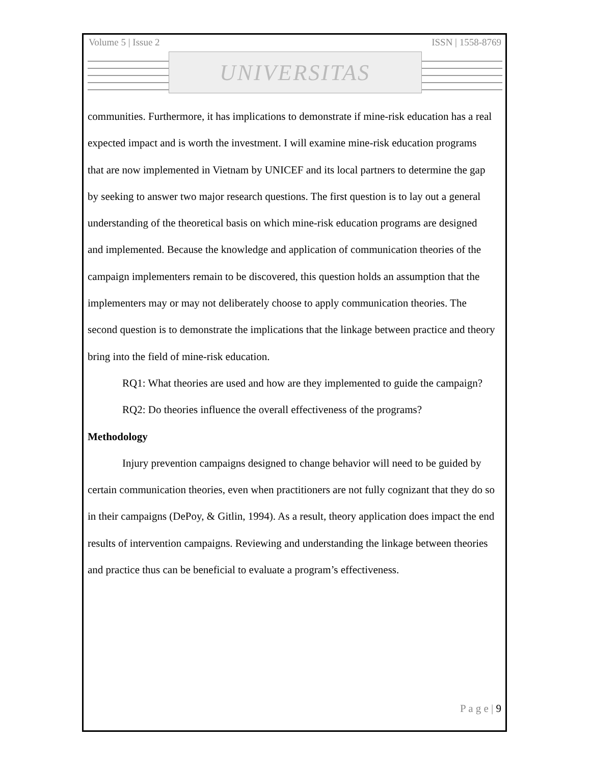Volume 5 | Issue 2 ISSN | 1558-8769
UNIVERSITAS
communities. Furthermore, it has implications to demonstrate if mine-risk education has a real expected impact and is worth the investment. I will examine mine-risk education programs that are now implemented in Vietnam by UNICEF and its local partners to determine the gap by seeking to answer two major research questions. The first question is to lay out a general understanding of the theoretical basis on which mine-risk education programs are designed and implemented. Because the knowledge and application of communication theories of the campaign implementers remain to be discovered, this question holds an assumption that the implementers may or may not deliberately choose to apply communication theories. The second question is to demonstrate the implications that the linkage between practice and theory bring into the field of mine-risk education.
RQ1: What theories are used and how are they implemented to guide the campaign?
RQ2: Do theories influence the overall effectiveness of the programs?
Methodology
Injury prevention campaigns designed to change behavior will need to be guided by certain communication theories, even when practitioners are not fully cognizant that they do so in their campaigns (DePoy, & Gitlin, 1994). As a result, theory application does impact the end results of intervention campaigns. Reviewing and understanding the linkage between theories and practice thus can be beneficial to evaluate a program’s effectiveness.
P a g e | 9